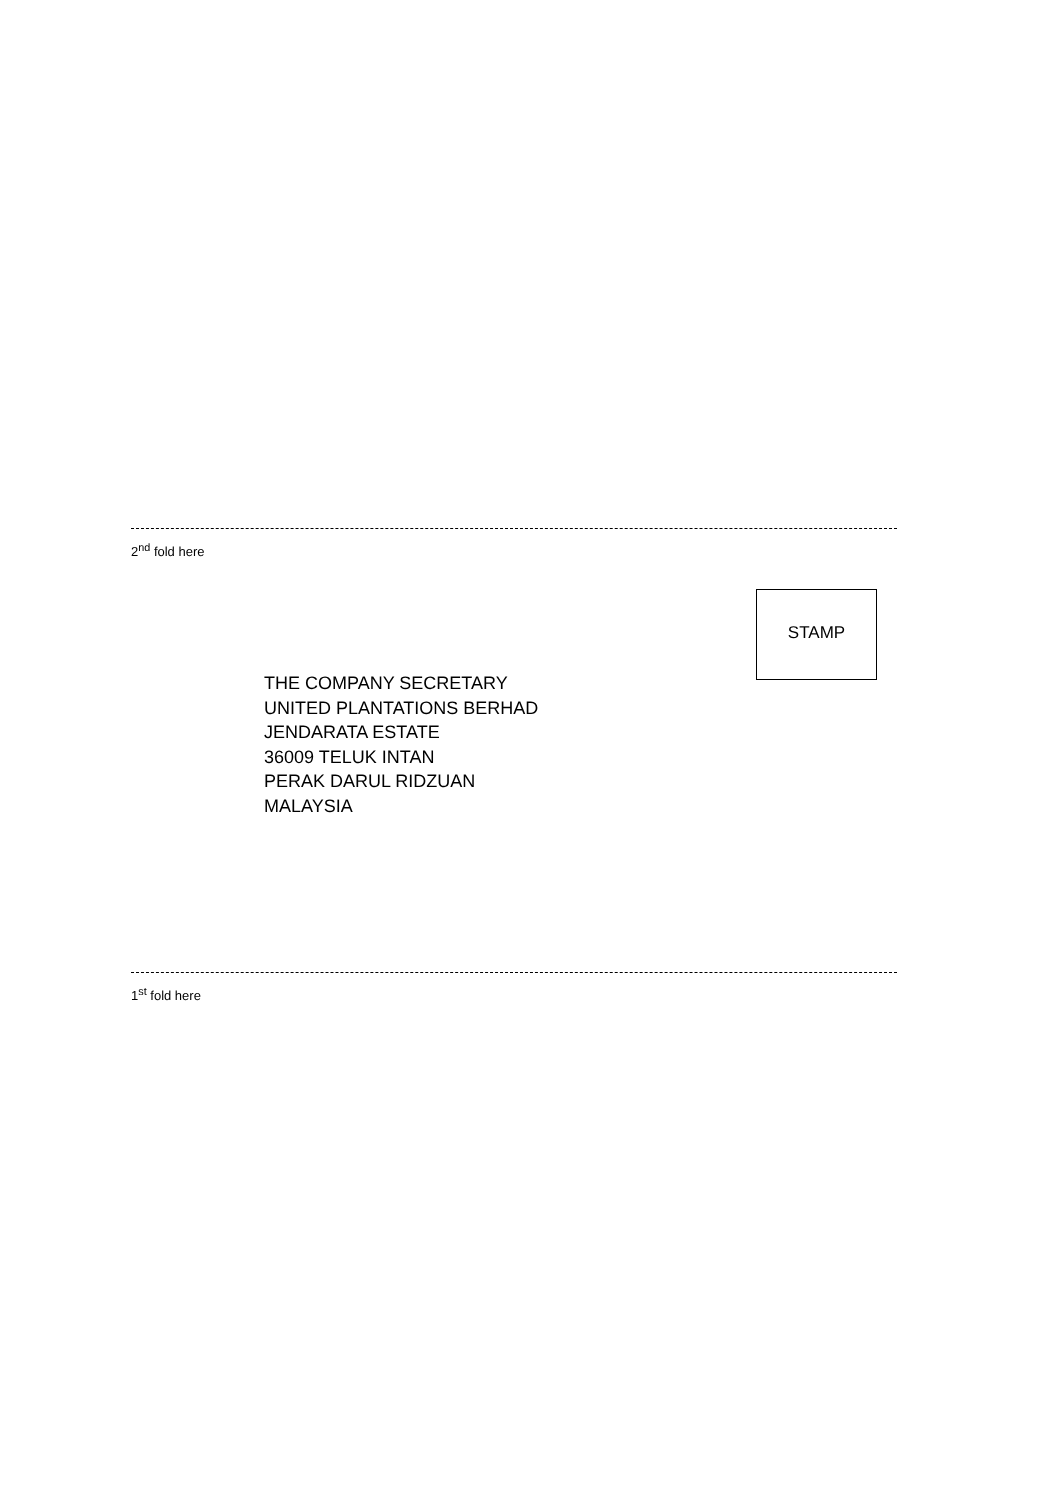2<sup>nd</sup> fold here
STAMP
THE COMPANY SECRETARY
UNITED PLANTATIONS BERHAD
JENDARATA ESTATE
36009 TELUK INTAN
PERAK DARUL RIDZUAN
MALAYSIA
1<sup>st</sup> fold here